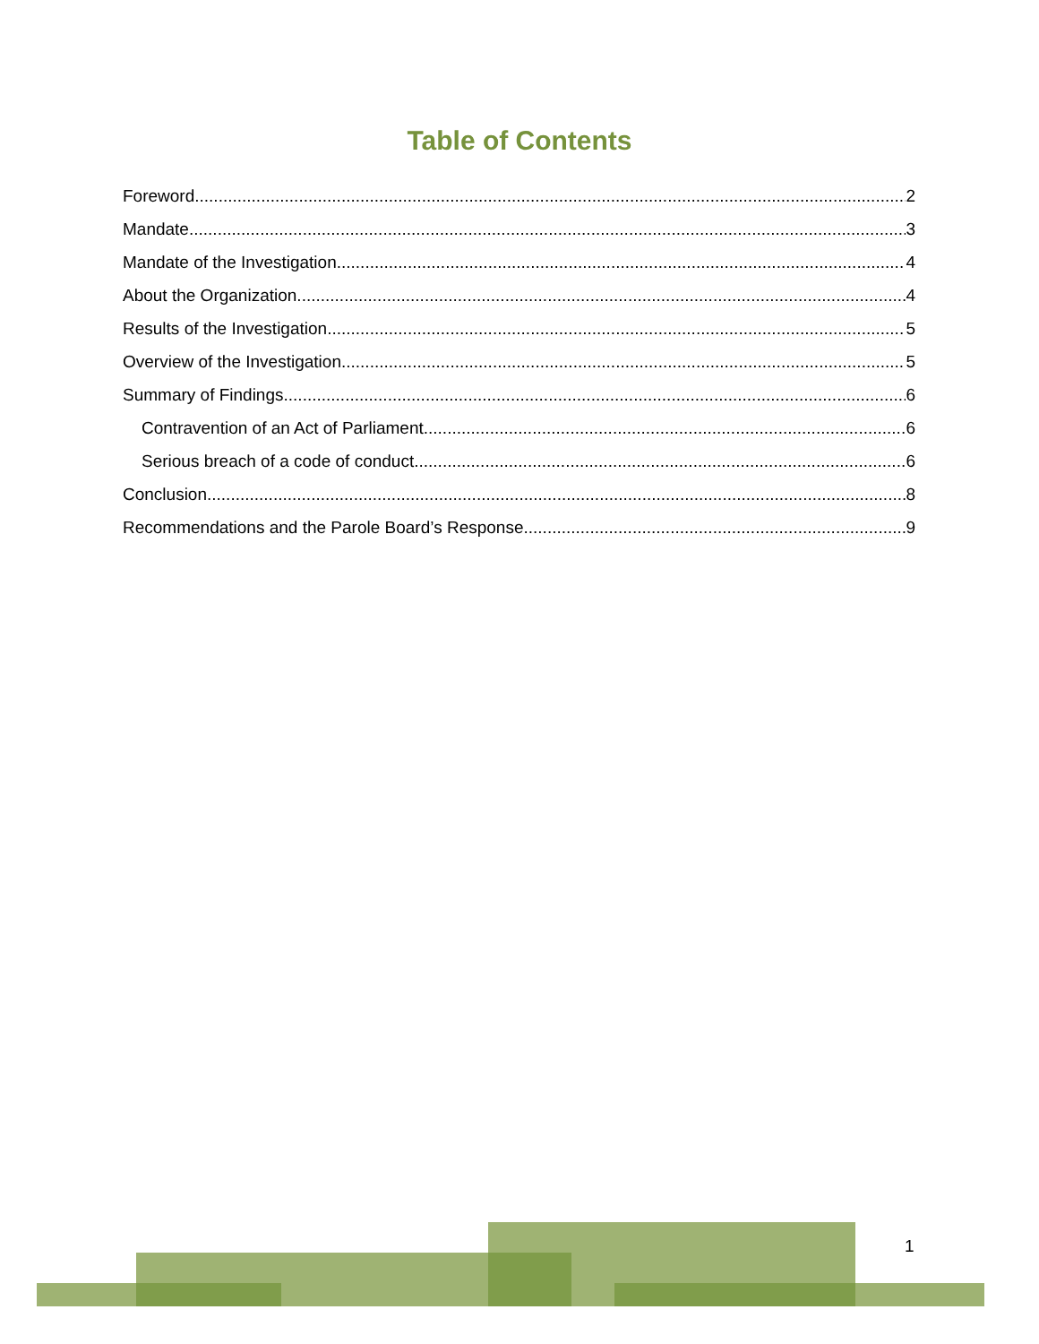Table of Contents
Foreword 2
Mandate 3
Mandate of the Investigation 4
About the Organization 4
Results of the Investigation 5
Overview of the Investigation 5
Summary of Findings 6
Contravention of an Act of Parliament 6
Serious breach of a code of conduct 6
Conclusion 8
Recommendations and the Parole Board’s Response 9
1